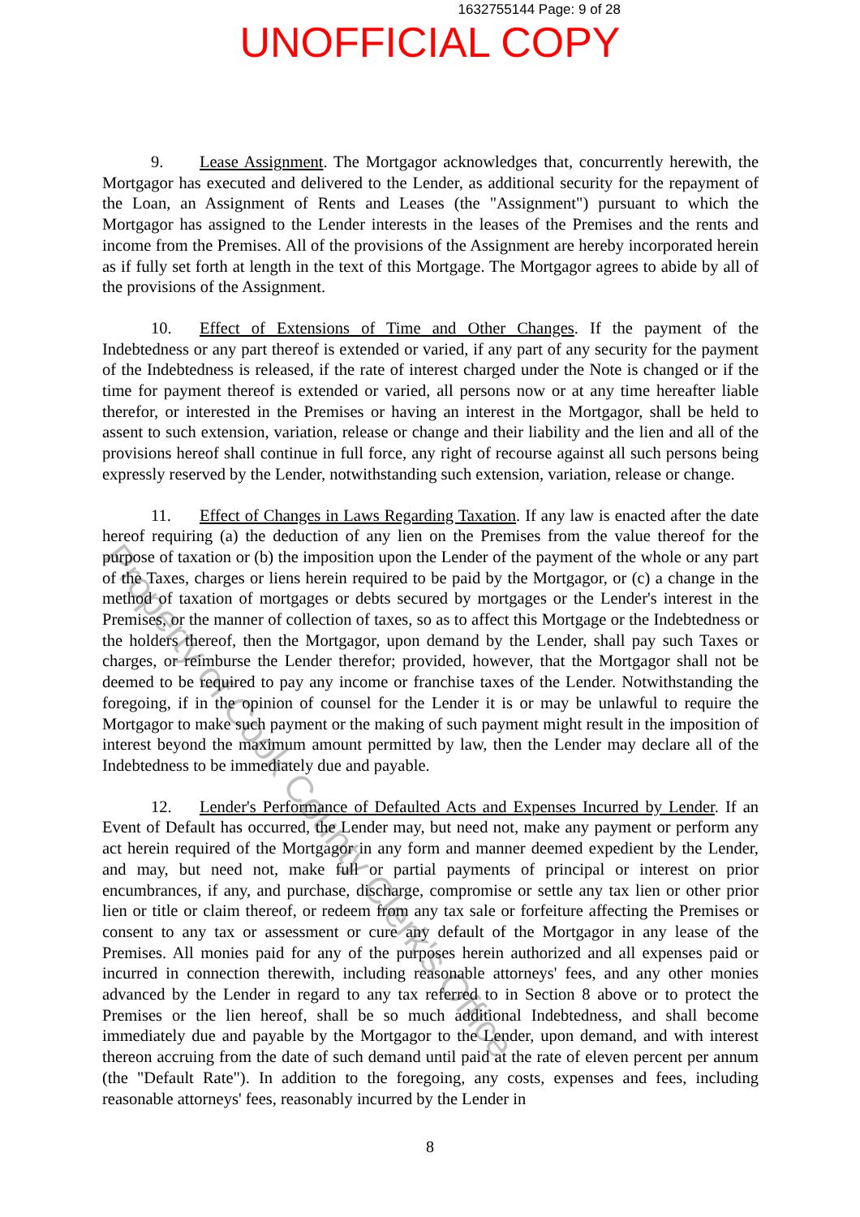1632755144 Page: 9 of 28
UNOFFICIAL COPY
9. Lease Assignment. The Mortgagor acknowledges that, concurrently herewith, the Mortgagor has executed and delivered to the Lender, as additional security for the repayment of the Loan, an Assignment of Rents and Leases (the "Assignment") pursuant to which the Mortgagor has assigned to the Lender interests in the leases of the Premises and the rents and income from the Premises. All of the provisions of the Assignment are hereby incorporated herein as if fully set forth at length in the text of this Mortgage. The Mortgagor agrees to abide by all of the provisions of the Assignment.
10. Effect of Extensions of Time and Other Changes. If the payment of the Indebtedness or any part thereof is extended or varied, if any part of any security for the payment of the Indebtedness is released, if the rate of interest charged under the Note is changed or if the time for payment thereof is extended or varied, all persons now or at any time hereafter liable therefor, or interested in the Premises or having an interest in the Mortgagor, shall be held to assent to such extension, variation, release or change and their liability and the lien and all of the provisions hereof shall continue in full force, any right of recourse against all such persons being expressly reserved by the Lender, notwithstanding such extension, variation, release or change.
11. Effect of Changes in Laws Regarding Taxation. If any law is enacted after the date hereof requiring (a) the deduction of any lien on the Premises from the value thereof for the purpose of taxation or (b) the imposition upon the Lender of the payment of the whole or any part of the Taxes, charges or liens herein required to be paid by the Mortgagor, or (c) a change in the method of taxation of mortgages or debts secured by mortgages or the Lender's interest in the Premises, or the manner of collection of taxes, so as to affect this Mortgage or the Indebtedness or the holders thereof, then the Mortgagor, upon demand by the Lender, shall pay such Taxes or charges, or reimburse the Lender therefor; provided, however, that the Mortgagor shall not be deemed to be required to pay any income or franchise taxes of the Lender. Notwithstanding the foregoing, if in the opinion of counsel for the Lender it is or may be unlawful to require the Mortgagor to make such payment or the making of such payment might result in the imposition of interest beyond the maximum amount permitted by law, then the Lender may declare all of the Indebtedness to be immediately due and payable.
12. Lender's Performance of Defaulted Acts and Expenses Incurred by Lender. If an Event of Default has occurred, the Lender may, but need not, make any payment or perform any act herein required of the Mortgagor in any form and manner deemed expedient by the Lender, and may, but need not, make full or partial payments of principal or interest on prior encumbrances, if any, and purchase, discharge, compromise or settle any tax lien or other prior lien or title or claim thereof, or redeem from any tax sale or forfeiture affecting the Premises or consent to any tax or assessment or cure any default of the Mortgagor in any lease of the Premises. All monies paid for any of the purposes herein authorized and all expenses paid or incurred in connection therewith, including reasonable attorneys' fees, and any other monies advanced by the Lender in regard to any tax referred to in Section 8 above or to protect the Premises or the lien hereof, shall be so much additional Indebtedness, and shall become immediately due and payable by the Mortgagor to the Lender, upon demand, and with interest thereon accruing from the date of such demand until paid at the rate of eleven percent per annum (the "Default Rate"). In addition to the foregoing, any costs, expenses and fees, including reasonable attorneys' fees, reasonably incurred by the Lender in
8
Property of Cook County Clerk's Office